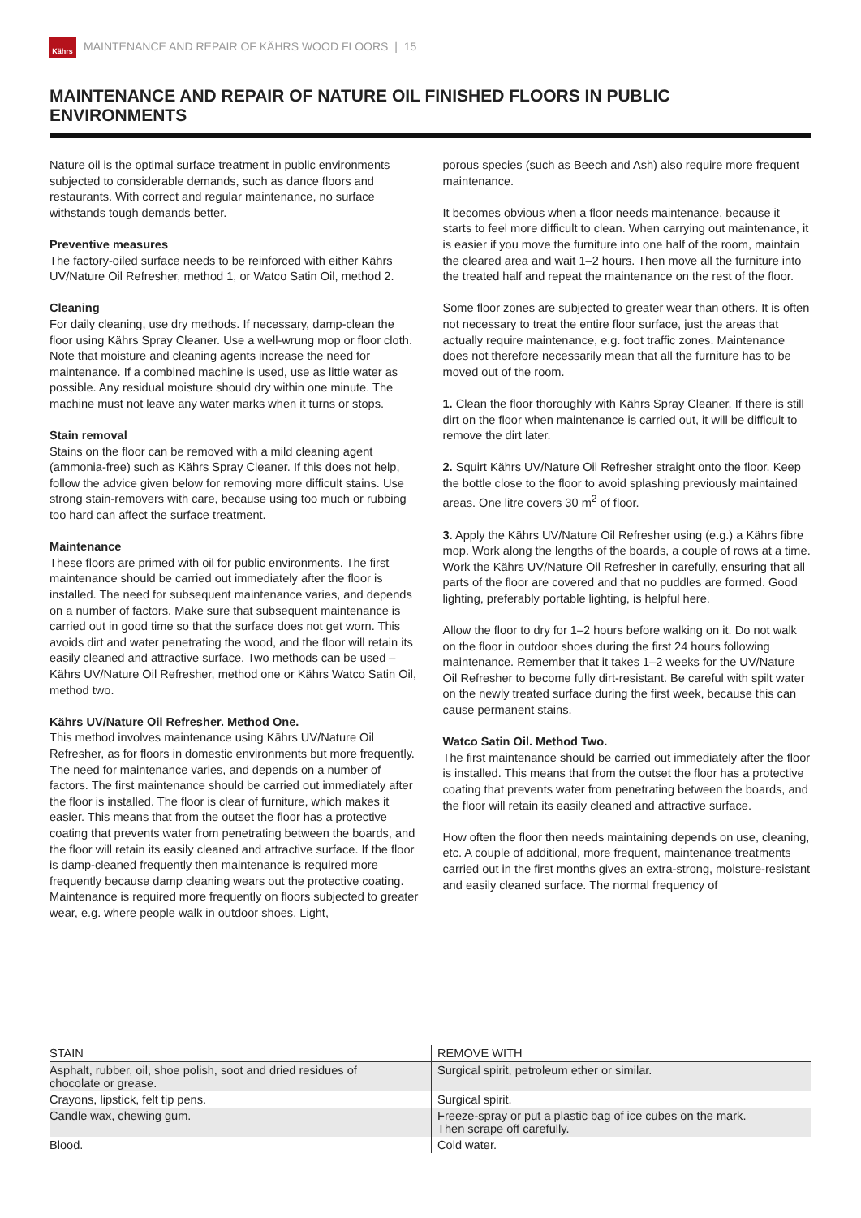Kährs
MAINTENANCE AND REPAIR OF KÄHRS WOOD FLOORS | 15
MAINTENANCE AND REPAIR OF NATURE OIL FINISHED FLOORS IN PUBLIC ENVIRONMENTS
Nature oil is the optimal surface treatment in public environments subjected to considerable demands, such as dance floors and restaurants. With correct and regular maintenance, no surface withstands tough demands better.
Preventive measures
The factory-oiled surface needs to be reinforced with either Kährs UV/Nature Oil Refresher, method 1, or Watco Satin Oil, method 2.
Cleaning
For daily cleaning, use dry methods. If necessary, damp-clean the floor using Kährs Spray Cleaner. Use a well-wrung mop or floor cloth. Note that moisture and cleaning agents increase the need for maintenance. If a combined machine is used, use as little water as possible. Any residual moisture should dry within one minute. The machine must not leave any water marks when it turns or stops.
Stain removal
Stains on the floor can be removed with a mild cleaning agent (ammonia-free) such as Kährs Spray Cleaner. If this does not help, follow the advice given below for removing more difficult stains. Use strong stain-removers with care, because using too much or rubbing too hard can affect the surface treatment.
Maintenance
These floors are primed with oil for public environments. The first maintenance should be carried out immediately after the floor is installed. The need for subsequent maintenance varies, and depends on a number of factors. Make sure that subsequent maintenance is carried out in good time so that the surface does not get worn. This avoids dirt and water penetrating the wood, and the floor will retain its easily cleaned and attractive surface. Two methods can be used – Kährs UV/Nature Oil Refresher, method one or Kährs Watco Satin Oil, method two.
Kährs UV/Nature Oil Refresher. Method One.
This method involves maintenance using Kährs UV/Nature Oil Refresher, as for floors in domestic environments but more frequently. The need for maintenance varies, and depends on a number of factors. The first maintenance should be carried out immediately after the floor is installed. The floor is clear of furniture, which makes it easier. This means that from the outset the floor has a protective coating that prevents water from penetrating between the boards, and the floor will retain its easily cleaned and attractive surface. If the floor is damp-cleaned frequently then maintenance is required more frequently because damp cleaning wears out the protective coating. Maintenance is required more frequently on floors subjected to greater wear, e.g. where people walk in outdoor shoes. Light,
porous species (such as Beech and Ash) also require more frequent maintenance.
It becomes obvious when a floor needs maintenance, because it starts to feel more difficult to clean. When carrying out maintenance, it is easier if you move the furniture into one half of the room, maintain the cleared area and wait 1–2 hours. Then move all the furniture into the treated half and repeat the maintenance on the rest of the floor.
Some floor zones are subjected to greater wear than others. It is often not necessary to treat the entire floor surface, just the areas that actually require maintenance, e.g. foot traffic zones. Maintenance does not therefore necessarily mean that all the furniture has to be moved out of the room.
1. Clean the floor thoroughly with Kährs Spray Cleaner. If there is still dirt on the floor when maintenance is carried out, it will be difficult to remove the dirt later.
2. Squirt Kährs UV/Nature Oil Refresher straight onto the floor. Keep the bottle close to the floor to avoid splashing previously maintained areas. One litre covers 30 m<sup>2</sup> of floor.
3. Apply the Kährs UV/Nature Oil Refresher using (e.g.) a Kährs fibre mop. Work along the lengths of the boards, a couple of rows at a time. Work the Kährs UV/Nature Oil Refresher in carefully, ensuring that all parts of the floor are covered and that no puddles are formed. Good lighting, preferably portable lighting, is helpful here.
Allow the floor to dry for 1–2 hours before walking on it. Do not walk on the floor in outdoor shoes during the first 24 hours following maintenance. Remember that it takes 1–2 weeks for the UV/Nature Oil Refresher to become fully dirt-resistant. Be careful with spilt water on the newly treated surface during the first week, because this can cause permanent stains.
Watco Satin Oil. Method Two.
The first maintenance should be carried out immediately after the floor is installed. This means that from the outset the floor has a protective coating that prevents water from penetrating between the boards, and the floor will retain its easily cleaned and attractive surface.
How often the floor then needs maintaining depends on use, cleaning, etc. A couple of additional, more frequent, maintenance treatments carried out in the first months gives an extra-strong, moisture-resistant and easily cleaned surface. The normal frequency of
| STAIN | REMOVE WITH |
| --- | --- |
| Asphalt, rubber, oil, shoe polish, soot and dried residues of chocolate or grease. | Surgical spirit, petroleum ether or similar. |
| Crayons, lipstick, felt tip pens. | Surgical spirit. |
| Candle wax, chewing gum. | Freeze-spray or put a plastic bag of ice cubes on the mark. Then scrape off carefully. |
| Blood. | Cold water. |